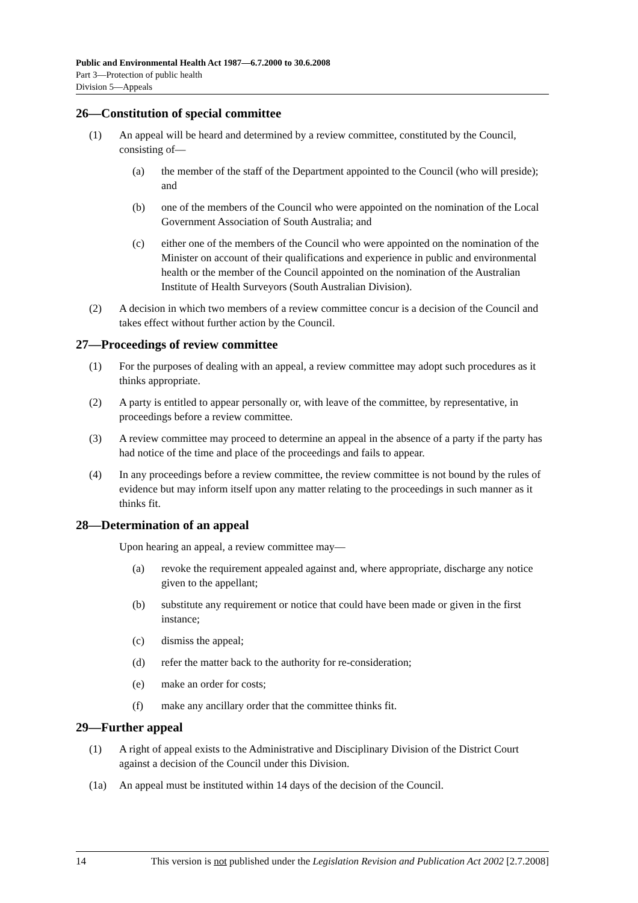Public and Environmental Health Act 1987—6.7.2000 to 30.6.2008
Part 3—Protection of public health
Division 5—Appeals
26—Constitution of special committee
(1) An appeal will be heard and determined by a review committee, constituted by the Council, consisting of—
(a) the member of the staff of the Department appointed to the Council (who will preside); and
(b) one of the members of the Council who were appointed on the nomination of the Local Government Association of South Australia; and
(c) either one of the members of the Council who were appointed on the nomination of the Minister on account of their qualifications and experience in public and environmental health or the member of the Council appointed on the nomination of the Australian Institute of Health Surveyors (South Australian Division).
(2) A decision in which two members of a review committee concur is a decision of the Council and takes effect without further action by the Council.
27—Proceedings of review committee
(1) For the purposes of dealing with an appeal, a review committee may adopt such procedures as it thinks appropriate.
(2) A party is entitled to appear personally or, with leave of the committee, by representative, in proceedings before a review committee.
(3) A review committee may proceed to determine an appeal in the absence of a party if the party has had notice of the time and place of the proceedings and fails to appear.
(4) In any proceedings before a review committee, the review committee is not bound by the rules of evidence but may inform itself upon any matter relating to the proceedings in such manner as it thinks fit.
28—Determination of an appeal
Upon hearing an appeal, a review committee may—
(a) revoke the requirement appealed against and, where appropriate, discharge any notice given to the appellant;
(b) substitute any requirement or notice that could have been made or given in the first instance;
(c) dismiss the appeal;
(d) refer the matter back to the authority for re-consideration;
(e) make an order for costs;
(f) make any ancillary order that the committee thinks fit.
29—Further appeal
(1) A right of appeal exists to the Administrative and Disciplinary Division of the District Court against a decision of the Council under this Division.
(1a) An appeal must be instituted within 14 days of the decision of the Council.
14 This version is not published under the Legislation Revision and Publication Act 2002 [2.7.2008]